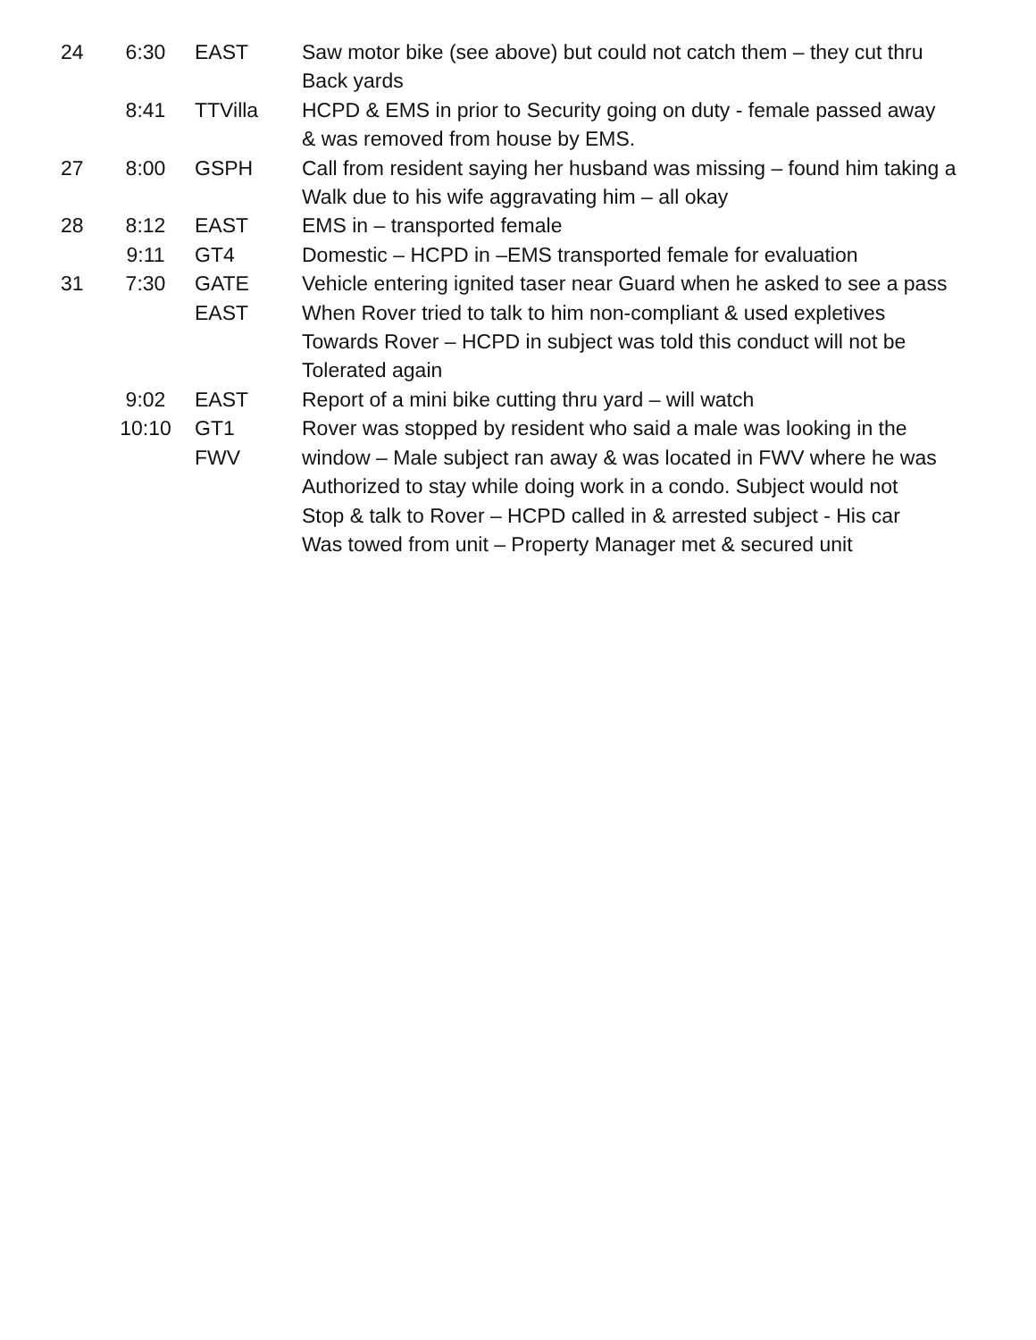24 6:30 EAST Saw motor bike (see above) but could not catch them – they cut thru
Back yards
8:41 TTVilla HCPD & EMS in prior to Security going on duty - female passed away
& was removed from house by EMS.
27 8:00 GSPH Call from resident saying her husband was missing – found him taking a
Walk due to his wife aggravating him – all okay
28 8:12 EAST EMS in – transported female
9:11 GT4 Domestic – HCPD in –EMS transported female for evaluation
31 7:30 GATE
EAST
Vehicle entering ignited taser near Guard when he asked to see a pass
When Rover tried to talk to him non-compliant & used expletives
Towards Rover – HCPD in subject was told this conduct will not be
Tolerated again
9:02 EAST Report of a mini bike cutting thru yard – will watch
10:10 GT1
FWV
Rover was stopped by resident who said a male was looking in the
window – Male subject ran away & was located in FWV where he was
Authorized to stay while doing work in a condo. Subject would not
Stop & talk to Rover – HCPD called in & arrested subject - His car
Was towed from unit – Property Manager met & secured unit